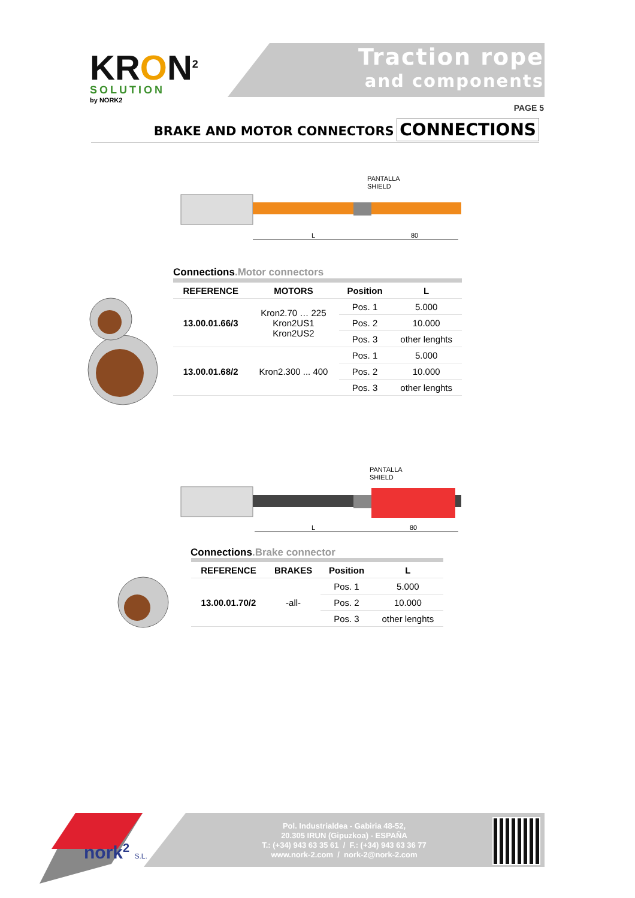KRON<sup>2</sup>
SOLUTION
by NORK2
Traction rope
and components
PAGE 5
BRAKE AND MOTOR CONNECTORS CONNECTIONS
PANTALLA
SHIELD
L
80
Connections.Motor connectors
| REFERENCE | MOTORS | Position | L |
| --- | --- | --- | --- |
| 13.00.01.66/3 | Kron2.70 … 225 Kron2US1 Kron2US2 | Pos. 1 | 5.000 |
| | | Pos. 2 | 10.000 |
| | | Pos. 3 | other lenghts |
| 13.00.01.68/2 | Kron2.300 ... 400 | Pos. 1 | 5.000 |
| | | Pos. 2 | 10.000 |
| | | Pos. 3 | other lenghts |
PANTALLA
SHIELD
L
80
Connections.Brake connector
| REFERENCE | BRAKES | Position | L |
| --- | --- | --- | --- |
| 13.00.01.70/2 | -all- | Pos. 1 | 5.000 |
| | | Pos. 2 | 10.000 |
| | | Pos. 3 | other lenghts |
nork<sup>2</sup> S.L.
Pol. Industrialdea - Gabiria 48-52,
20.305 IRUN (Gipuzkoa) - ESPAÑA
T.: (+34) 943 63 35 61 / F.: (+34) 943 63 36 77
www.nork-2.com / nork-2@nork-2.com